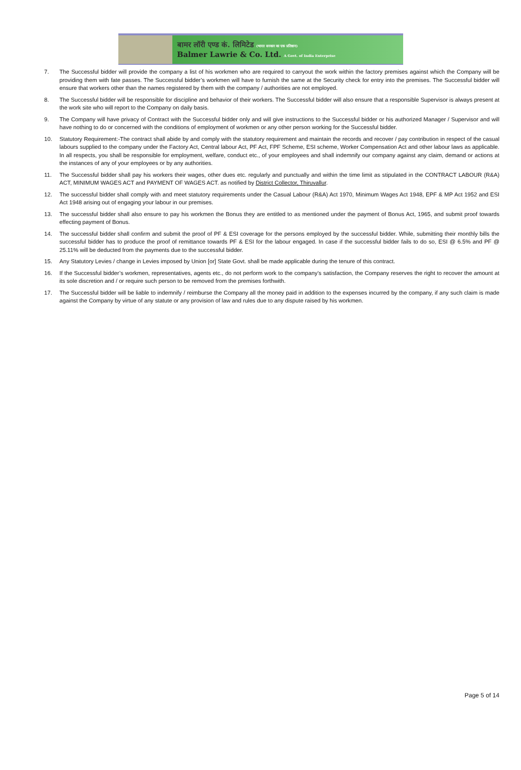बामर लॉरी एण्ड कं. लिमिटेड (भारत सरकार का एक प्रतिष्ठान)
Balmer Lawrie & Co. Ltd. A Govt. of India Enterprise
7. The Successful bidder will provide the company a list of his workmen who are required to carryout the work within the factory premises against which the Company will be providing them with fate passes. The Successful bidder’s workmen will have to furnish the same at the Security check for entry into the premises. The Successful bidder will ensure that workers other than the names registered by them with the company / authorities are not employed.
8. The Successful bidder will be responsible for discipline and behavior of their workers. The Successful bidder will also ensure that a responsible Supervisor is always present at the work site who will report to the Company on daily basis.
9. The Company will have privacy of Contract with the Successful bidder only and will give instructions to the Successful bidder or his authorized Manager / Supervisor and will have nothing to do or concerned with the conditions of employment of workmen or any other person working for the Successful bidder.
10. Statutory Requirement:-The contract shall abide by and comply with the statutory requirement and maintain the records and recover / pay contribution in respect of the casual labours supplied to the company under the Factory Act, Central labour Act, PF Act, FPF Scheme, ESI scheme, Worker Compensation Act and other labour laws as applicable. In all respects, you shall be responsible for employment, welfare, conduct etc., of your employees and shall indemnify our company against any claim, demand or actions at the instances of any of your employees or by any authorities.
11. The Successful bidder shall pay his workers their wages, other dues etc. regularly and punctually and within the time limit as stipulated in the CONTRACT LABOUR (R&A) ACT, MINIMUM WAGES ACT and PAYMENT OF WAGES ACT. as notified by District Collector, Thiruvallur.
12. The successful bidder shall comply with and meet statutory requirements under the Casual Labour (R&A) Act 1970, Minimum Wages Act 1948, EPF & MP Act 1952 and ESI Act 1948 arising out of engaging your labour in our premises.
13. The successful bidder shall also ensure to pay his workmen the Bonus they are entitled to as mentioned under the payment of Bonus Act, 1965, and submit proof towards effecting payment of Bonus.
14. The successful bidder shall confirm and submit the proof of PF & ESI coverage for the persons employed by the successful bidder. While, submitting their monthly bills the successful bidder has to produce the proof of remittance towards PF & ESI for the labour engaged. In case if the successful bidder fails to do so, ESI @ 6.5% and PF @ 25.11% will be deducted from the payments due to the successful bidder.
15. Any Statutory Levies / change in Levies imposed by Union [or] State Govt. shall be made applicable during the tenure of this contract.
16. If the Successful bidder’s workmen, representatives, agents etc., do not perform work to the company’s satisfaction, the Company reserves the right to recover the amount at its sole discretion and / or require such person to be removed from the premises forthwith.
17. The Successful bidder will be liable to indemnify / reimburse the Company all the money paid in addition to the expenses incurred by the company, if any such claim is made against the Company by virtue of any statute or any provision of law and rules due to any dispute raised by his workmen.
Page 5 of 14